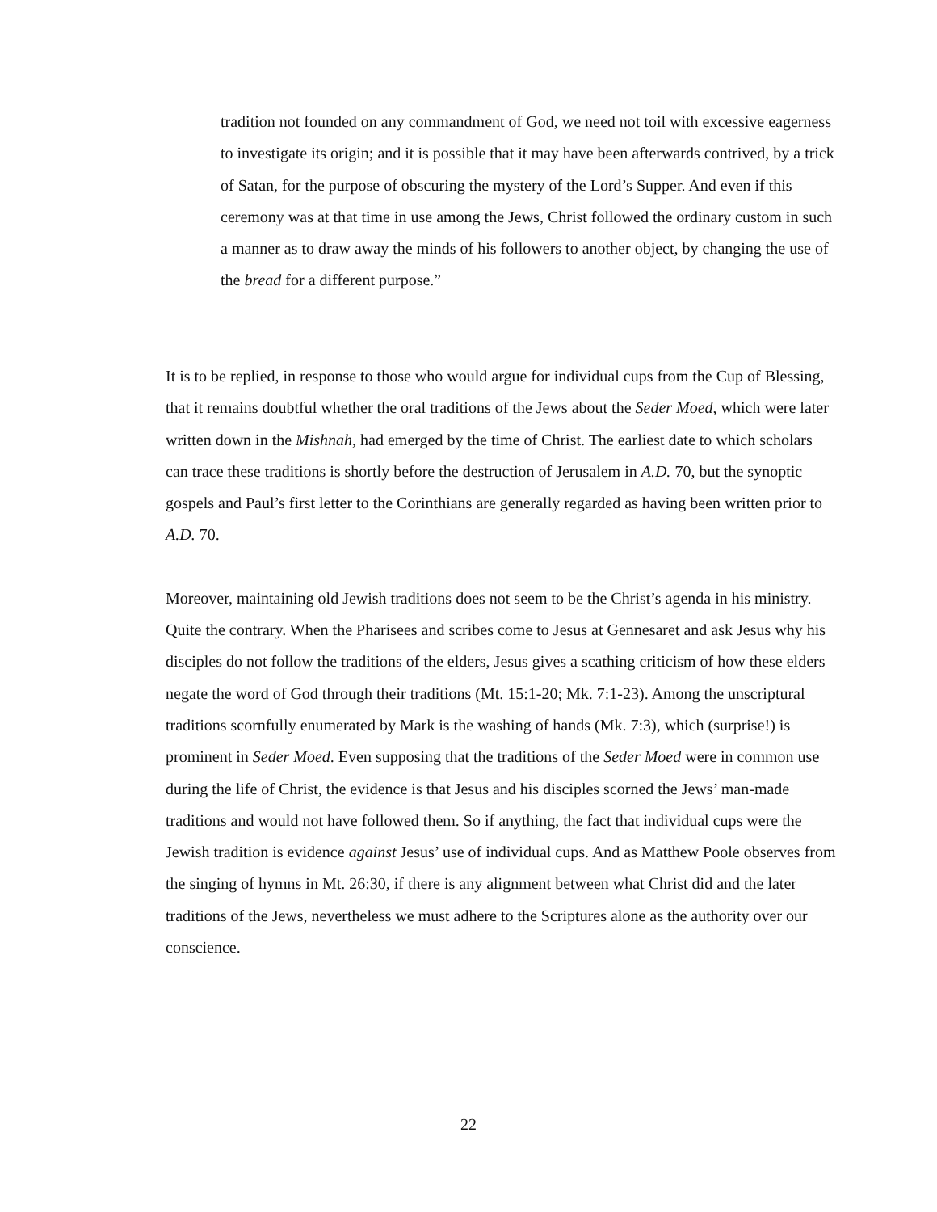tradition not founded on any commandment of God, we need not toil with excessive eagerness to investigate its origin; and it is possible that it may have been afterwards contrived, by a trick of Satan, for the purpose of obscuring the mystery of the Lord’s Supper. And even if this ceremony was at that time in use among the Jews, Christ followed the ordinary custom in such a manner as to draw away the minds of his followers to another object, by changing the use of the bread for a different purpose.”
It is to be replied, in response to those who would argue for individual cups from the Cup of Blessing, that it remains doubtful whether the oral traditions of the Jews about the Seder Moed, which were later written down in the Mishnah, had emerged by the time of Christ. The earliest date to which scholars can trace these traditions is shortly before the destruction of Jerusalem in A.D. 70, but the synoptic gospels and Paul’s first letter to the Corinthians are generally regarded as having been written prior to A.D. 70.
Moreover, maintaining old Jewish traditions does not seem to be the Christ’s agenda in his ministry. Quite the contrary. When the Pharisees and scribes come to Jesus at Gennesaret and ask Jesus why his disciples do not follow the traditions of the elders, Jesus gives a scathing criticism of how these elders negate the word of God through their traditions (Mt. 15:1-20; Mk. 7:1-23). Among the unscriptural traditions scornfully enumerated by Mark is the washing of hands (Mk. 7:3), which (surprise!) is prominent in Seder Moed. Even supposing that the traditions of the Seder Moed were in common use during the life of Christ, the evidence is that Jesus and his disciples scorned the Jews’ man-made traditions and would not have followed them. So if anything, the fact that individual cups were the Jewish tradition is evidence against Jesus’ use of individual cups. And as Matthew Poole observes from the singing of hymns in Mt. 26:30, if there is any alignment between what Christ did and the later traditions of the Jews, nevertheless we must adhere to the Scriptures alone as the authority over our conscience.
22